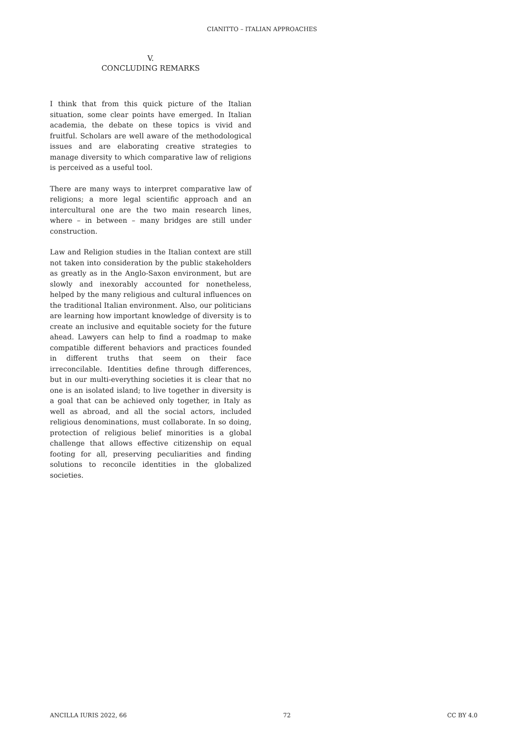CIANITTO – ITALIAN APPROACHES
V.
CONCLUDING REMARKS
I think that from this quick picture of the Italian situation, some clear points have emerged. In Italian academia, the debate on these topics is vivid and fruitful. Scholars are well aware of the methodological issues and are elaborating creative strategies to manage diversity to which comparative law of religions is perceived as a useful tool.
There are many ways to interpret comparative law of religions; a more legal scientific approach and an intercultural one are the two main research lines, where – in between – many bridges are still under construction.
Law and Religion studies in the Italian context are still not taken into consideration by the public stakeholders as greatly as in the Anglo-Saxon environment, but are slowly and inexorably accounted for nonetheless, helped by the many religious and cultural influences on the traditional Italian environment. Also, our politicians are learning how important knowledge of diversity is to create an inclusive and equitable society for the future ahead. Lawyers can help to find a roadmap to make compatible different behaviors and practices founded in different truths that seem on their face irreconcilable. Identities define through differences, but in our multi-everything societies it is clear that no one is an isolated island; to live together in diversity is a goal that can be achieved only together, in Italy as well as abroad, and all the social actors, included religious denominations, must collaborate. In so doing, protection of religious belief minorities is a global challenge that allows effective citizenship on equal footing for all, preserving peculiarities and finding solutions to reconcile identities in the globalized societies.
ANCILLA IURIS 2022, 66 72 CC BY 4.0